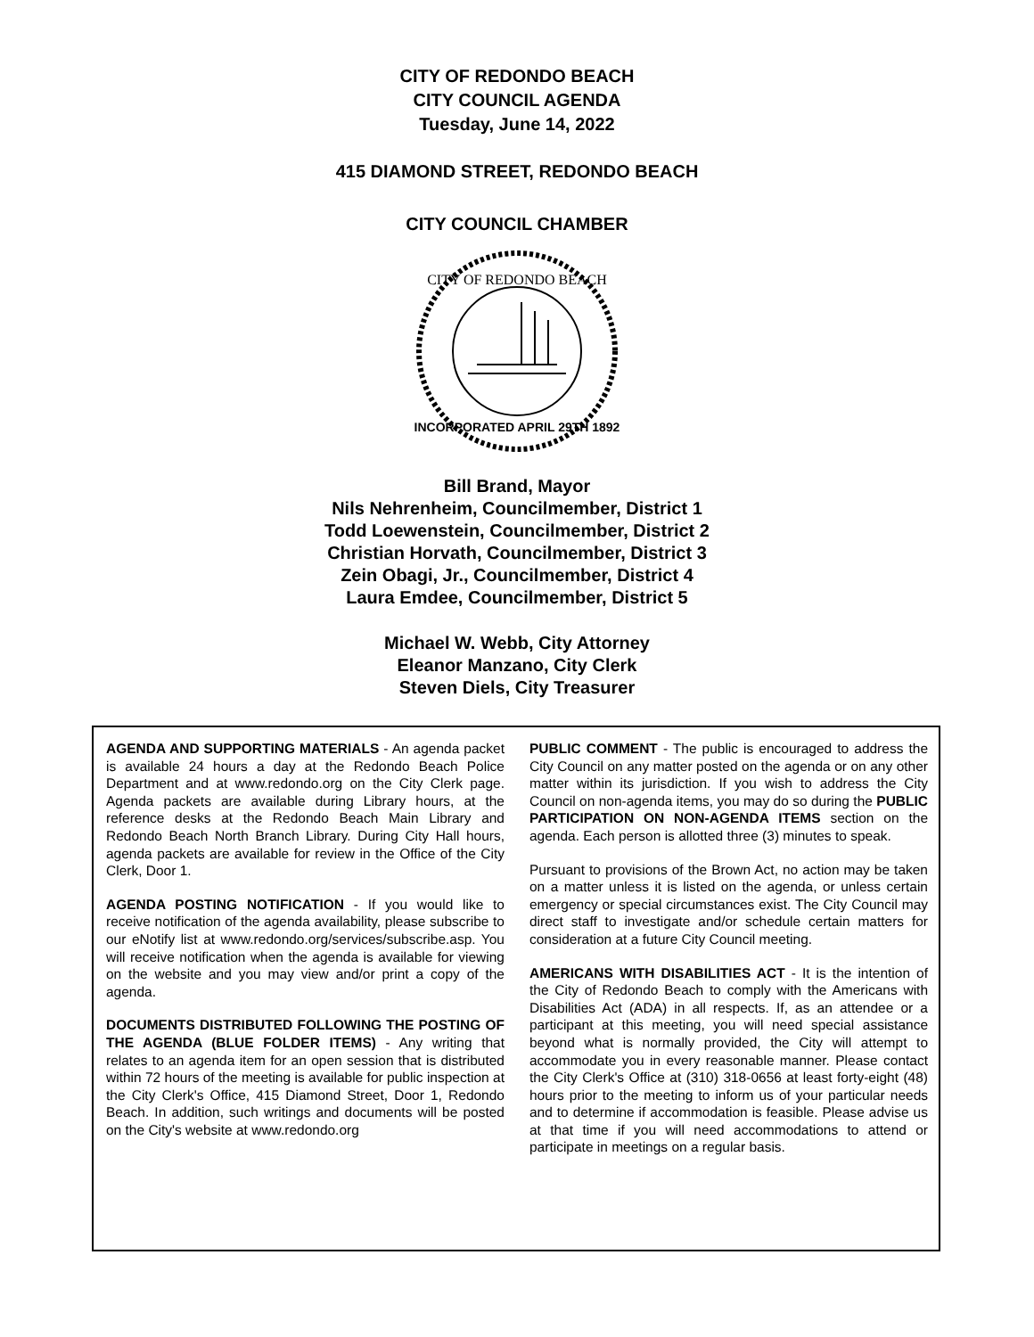CITY OF REDONDO BEACH
CITY COUNCIL AGENDA
Tuesday, June 14, 2022
415 DIAMOND STREET, REDONDO BEACH
CITY COUNCIL CHAMBER
CITY OF REDONDO BEACH
INCORPORATED APRIL 29TH 1892
Bill Brand, Mayor
Nils Nehrenheim, Councilmember, District 1
Todd Loewenstein, Councilmember, District 2
Christian Horvath, Councilmember, District 3
Zein Obagi, Jr., Councilmember, District 4
Laura Emdee, Councilmember, District 5
Michael W. Webb, City Attorney
Eleanor Manzano, City Clerk
Steven Diels, City Treasurer
AGENDA AND SUPPORTING MATERIALS - An agenda packet is available 24 hours a day at the Redondo Beach Police Department and at www.redondo.org on the City Clerk page. Agenda packets are available during Library hours, at the reference desks at the Redondo Beach Main Library and Redondo Beach North Branch Library. During City Hall hours, agenda packets are available for review in the Office of the City Clerk, Door 1.
AGENDA POSTING NOTIFICATION - If you would like to receive notification of the agenda availability, please subscribe to our eNotify list at www.redondo.org/services/subscribe.asp. You will receive notification when the agenda is available for viewing on the website and you may view and/or print a copy of the agenda.
DOCUMENTS DISTRIBUTED FOLLOWING THE POSTING OF THE AGENDA (BLUE FOLDER ITEMS) - Any writing that relates to an agenda item for an open session that is distributed within 72 hours of the meeting is available for public inspection at the City Clerk's Office, 415 Diamond Street, Door 1, Redondo Beach. In addition, such writings and documents will be posted on the City's website at www.redondo.org
PUBLIC COMMENT - The public is encouraged to address the City Council on any matter posted on the agenda or on any other matter within its jurisdiction. If you wish to address the City Council on non-agenda items, you may do so during the PUBLIC PARTICIPATION ON NON-AGENDA ITEMS section on the agenda. Each person is allotted three (3) minutes to speak.
Pursuant to provisions of the Brown Act, no action may be taken on a matter unless it is listed on the agenda, or unless certain emergency or special circumstances exist. The City Council may direct staff to investigate and/or schedule certain matters for consideration at a future City Council meeting.
AMERICANS WITH DISABILITIES ACT - It is the intention of the City of Redondo Beach to comply with the Americans with Disabilities Act (ADA) in all respects. If, as an attendee or a participant at this meeting, you will need special assistance beyond what is normally provided, the City will attempt to accommodate you in every reasonable manner. Please contact the City Clerk's Office at (310) 318-0656 at least forty-eight (48) hours prior to the meeting to inform us of your particular needs and to determine if accommodation is feasible. Please advise us at that time if you will need accommodations to attend or participate in meetings on a regular basis.